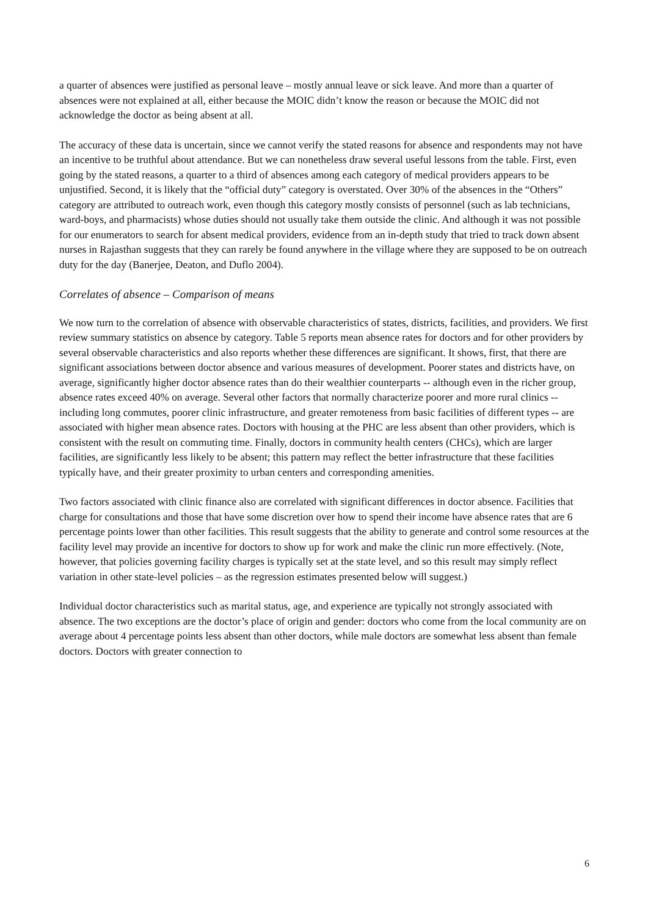a quarter of absences were justified as personal leave – mostly annual leave or sick leave. And more than a quarter of absences were not explained at all, either because the MOIC didn’t know the reason or because the MOIC did not acknowledge the doctor as being absent at all.
The accuracy of these data is uncertain, since we cannot verify the stated reasons for absence and respondents may not have an incentive to be truthful about attendance. But we can nonetheless draw several useful lessons from the table. First, even going by the stated reasons, a quarter to a third of absences among each category of medical providers appears to be unjustified. Second, it is likely that the “official duty” category is overstated. Over 30% of the absences in the “Others” category are attributed to outreach work, even though this category mostly consists of personnel (such as lab technicians, ward-boys, and pharmacists) whose duties should not usually take them outside the clinic. And although it was not possible for our enumerators to search for absent medical providers, evidence from an in-depth study that tried to track down absent nurses in Rajasthan suggests that they can rarely be found anywhere in the village where they are supposed to be on outreach duty for the day (Banerjee, Deaton, and Duflo 2004).
Correlates of absence – Comparison of means
We now turn to the correlation of absence with observable characteristics of states, districts, facilities, and providers. We first review summary statistics on absence by category. Table 5 reports mean absence rates for doctors and for other providers by several observable characteristics and also reports whether these differences are significant. It shows, first, that there are significant associations between doctor absence and various measures of development. Poorer states and districts have, on average, significantly higher doctor absence rates than do their wealthier counterparts -- although even in the richer group, absence rates exceed 40% on average. Several other factors that normally characterize poorer and more rural clinics -- including long commutes, poorer clinic infrastructure, and greater remoteness from basic facilities of different types -- are associated with higher mean absence rates. Doctors with housing at the PHC are less absent than other providers, which is consistent with the result on commuting time. Finally, doctors in community health centers (CHCs), which are larger facilities, are significantly less likely to be absent; this pattern may reflect the better infrastructure that these facilities typically have, and their greater proximity to urban centers and corresponding amenities.
Two factors associated with clinic finance also are correlated with significant differences in doctor absence. Facilities that charge for consultations and those that have some discretion over how to spend their income have absence rates that are 6 percentage points lower than other facilities. This result suggests that the ability to generate and control some resources at the facility level may provide an incentive for doctors to show up for work and make the clinic run more effectively. (Note, however, that policies governing facility charges is typically set at the state level, and so this result may simply reflect variation in other state-level policies – as the regression estimates presented below will suggest.)
Individual doctor characteristics such as marital status, age, and experience are typically not strongly associated with absence. The two exceptions are the doctor’s place of origin and gender: doctors who come from the local community are on average about 4 percentage points less absent than other doctors, while male doctors are somewhat less absent than female doctors. Doctors with greater connection to
6